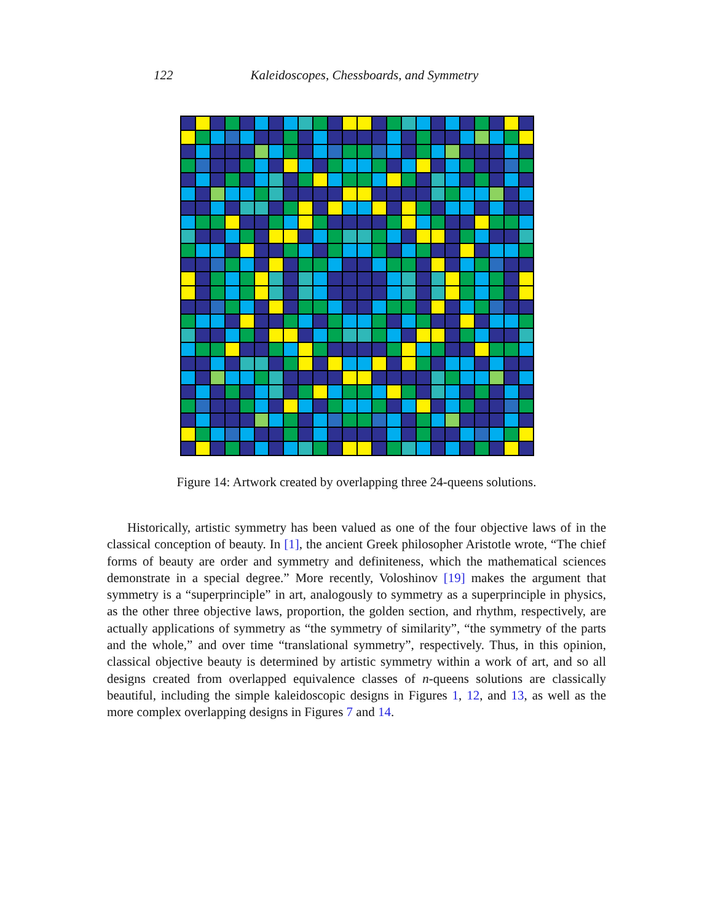122 Kaleidoscopes, Chessboards, and Symmetry
Figure 14: Artwork created by overlapping three 24-queens solutions.
Historically, artistic symmetry has been valued as one of the four objective laws of in the classical conception of beauty. In [1], the ancient Greek philosopher Aristotle wrote, “The chief forms of beauty are order and symmetry and definiteness, which the mathematical sciences demonstrate in a special degree.” More recently, Voloshinov [19] makes the argument that symmetry is a “superprinciple” in art, analogously to symmetry as a superprinciple in physics, as the other three objective laws, proportion, the golden section, and rhythm, respectively, are actually applications of symmetry as “the symmetry of similarity”, “the symmetry of the parts and the whole,” and over time “translational symmetry”, respectively. Thus, in this opinion, classical objective beauty is determined by artistic symmetry within a work of art, and so all designs created from overlapped equivalence classes of n-queens solutions are classically beautiful, including the simple kaleidoscopic designs in Figures 1, 12, and 13, as well as the more complex overlapping designs in Figures 7 and 14.